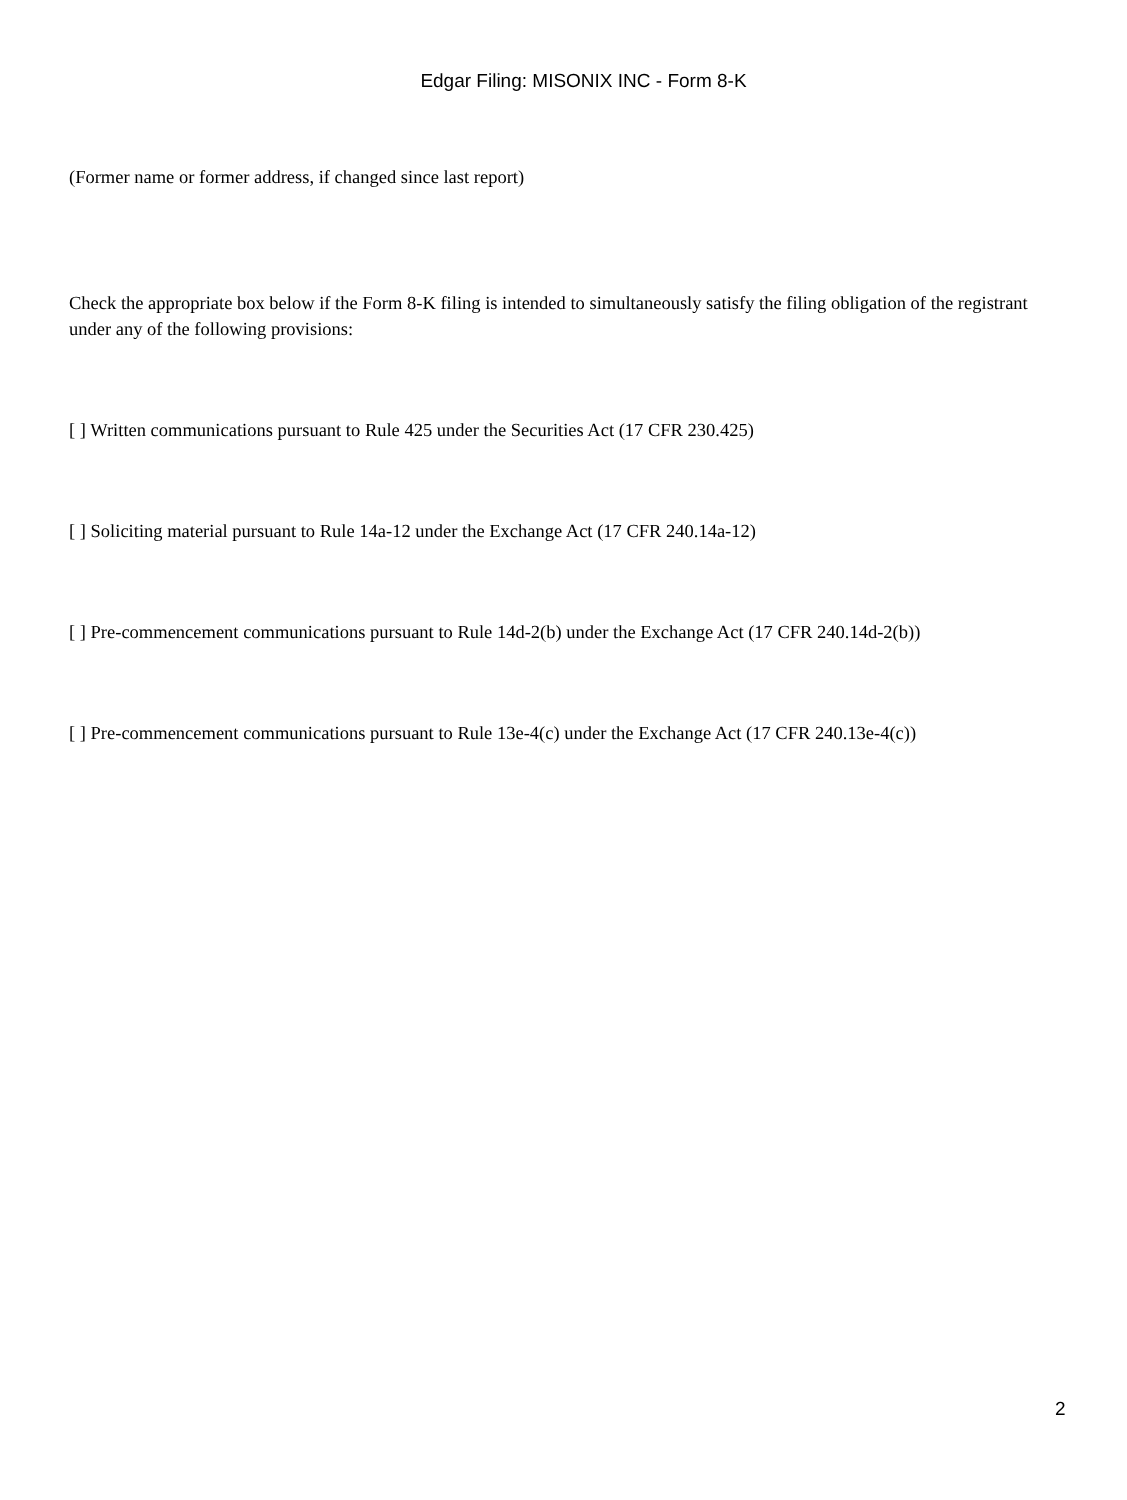Edgar Filing: MISONIX INC - Form 8-K
(Former name or former address, if changed since last report)
Check the appropriate box below if the Form 8-K filing is intended to simultaneously satisfy the filing obligation of the registrant under any of the following provisions:
[ ] Written communications pursuant to Rule 425 under the Securities Act (17 CFR 230.425)
[ ] Soliciting material pursuant to Rule 14a-12 under the Exchange Act (17 CFR 240.14a-12)
[ ] Pre-commencement communications pursuant to Rule 14d-2(b) under the Exchange Act (17 CFR 240.14d-2(b))
[ ] Pre-commencement communications pursuant to Rule 13e-4(c) under the Exchange Act (17 CFR 240.13e-4(c))
2